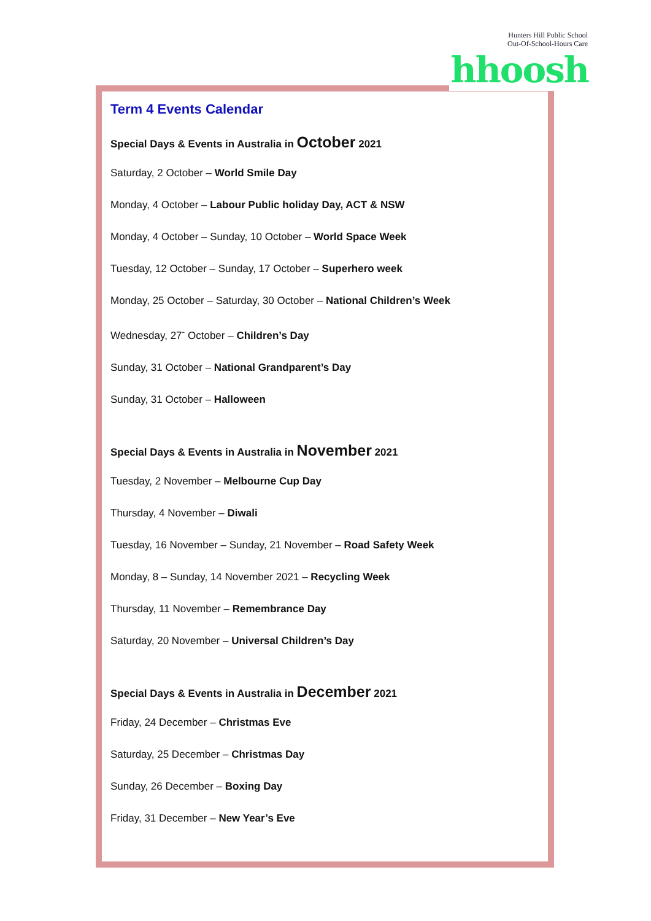Hunters Hill Public School
Out-Of-School-Hours Care
Term 4 Events Calendar
Special Days & Events in Australia in October 2021
Saturday, 2 October – World Smile Day
Monday, 4 October – Labour Public holiday Day, ACT & NSW
Monday, 4 October – Sunday, 10 October – World Space Week
Tuesday, 12 October – Sunday, 17 October – Superhero week
Monday, 25 October – Saturday, 30 October – National Children’s Week
Wednesday, 27<sup>-</sup> October – Children’s Day
Sunday, 31 October – National Grandparent’s Day
Sunday, 31 October – Halloween
Special Days & Events in Australia in November 2021
Tuesday, 2 November – Melbourne Cup Day
Thursday, 4 November – Diwali
Tuesday, 16 November – Sunday, 21 November – Road Safety Week
Monday, 8 – Sunday, 14 November 2021 – Recycling Week
Thursday, 11 November – Remembrance Day
Saturday, 20 November – Universal Children’s Day
Special Days & Events in Australia in December 2021
Friday, 24 December – Christmas Eve
Saturday, 25 December – Christmas Day
Sunday, 26 December – Boxing Day
Friday, 31 December – New Year’s Eve
hhoosh